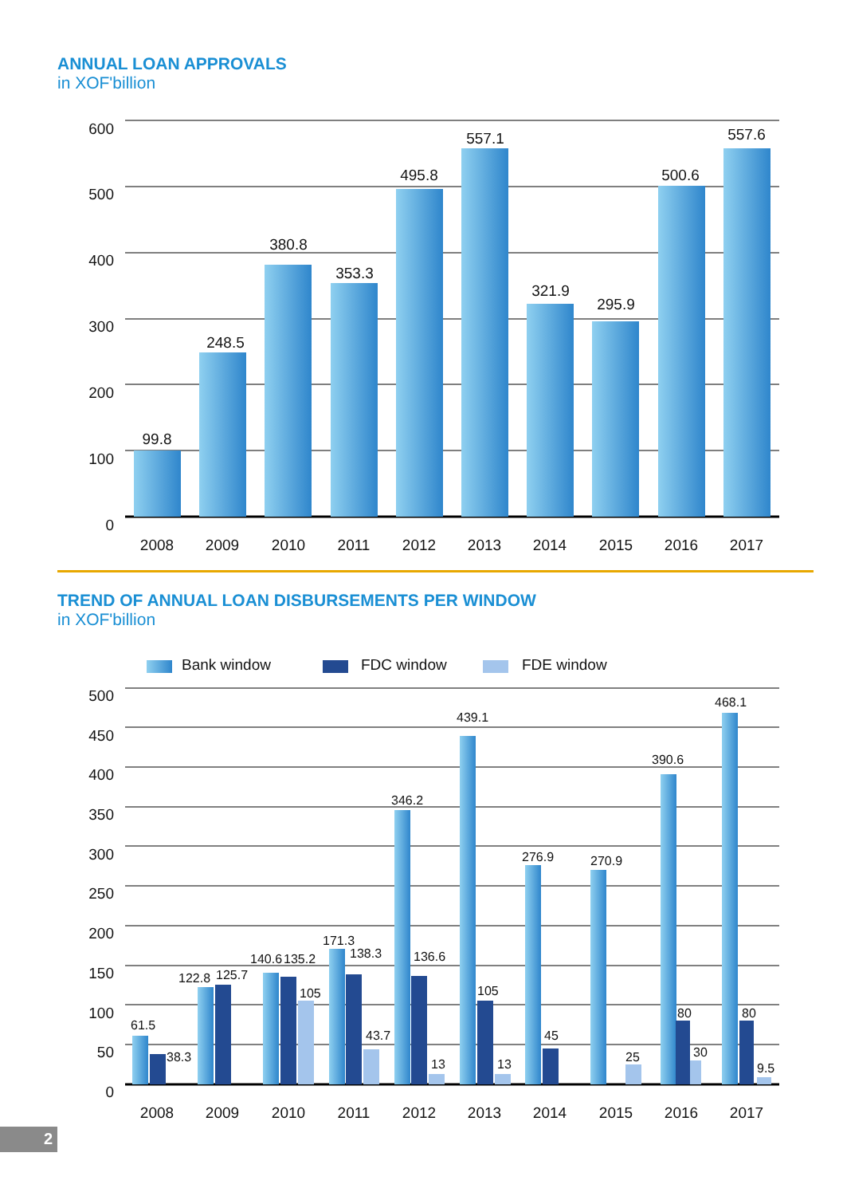ANNUAL LOAN APPROVALS
in XOF'billion
600
500
400
300
200
100
0
99.8
248.5
380.8
353.3
495.8
557.1
321.9
295.9
500.6
557.6
2008
2009
2010
2011
2012
2013
2014
2015
2016
2017
TREND OF ANNUAL LOAN DISBURSEMENTS PER WINDOW
in XOF'billion
Bank window
FDC window
FDE window
500
450
400
350
300
250
200
150
100
50
0
61.5
38.3
122.8
125.7
140.6
135.2
105
171.3
138.3
43.7
346.2
136.6
13
439.1
105
13
276.9
45
270.9
25
390.6
80
30
468.1
80
9.5
2008
2009
2010
2011
2012
2013
2014
2015
2016
2017
2